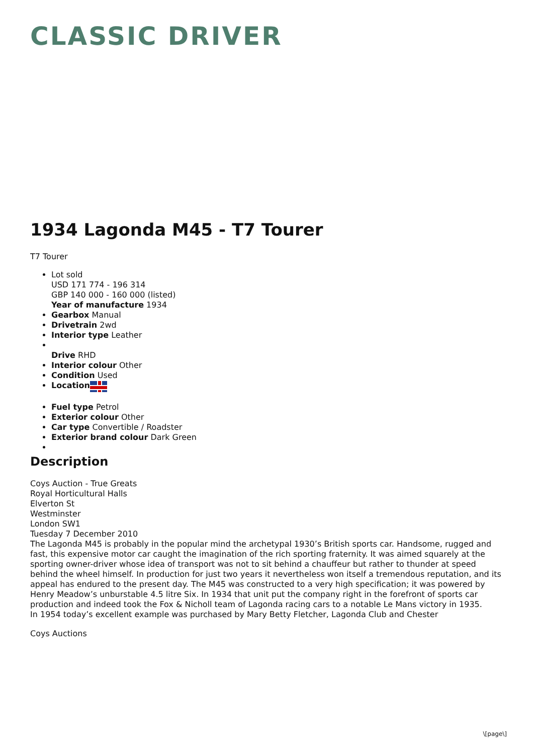CLASSIC DRIVER
1934 Lagonda M45 - T7 Tourer
T7 Tourer
Lot sold
USD 171 774 - 196 314
GBP 140 000 - 160 000 (listed)
Year of manufacture 1934
Gearbox Manual
Drivetrain 2wd
Interior type Leather
Drive RHD
Interior colour Other
Condition Used
Location
Fuel type Petrol
Exterior colour Other
Car type Convertible / Roadster
Exterior brand colour Dark Green
Description
Coys Auction - True Greats
Royal Horticultural Halls
Elverton St
Westminster
London SW1
Tuesday 7 December 2010
The Lagonda M45 is probably in the popular mind the archetypal 1930’s British sports car. Handsome, rugged and fast, this expensive motor car caught the imagination of the rich sporting fraternity. It was aimed squarely at the sporting owner-driver whose idea of transport was not to sit behind a chauffeur but rather to thunder at speed behind the wheel himself. In production for just two years it nevertheless won itself a tremendous reputation, and its appeal has endured to the present day. The M45 was constructed to a very high specification; it was powered by Henry Meadow’s unburstable 4.5 litre Six. In 1934 that unit put the company right in the forefront of sports car production and indeed took the Fox & Nicholl team of Lagonda racing cars to a notable Le Mans victory in 1935.
In 1954 today’s excellent example was purchased by Mary Betty Fletcher, Lagonda Club and Chester
Coys Auctions
\[page\]